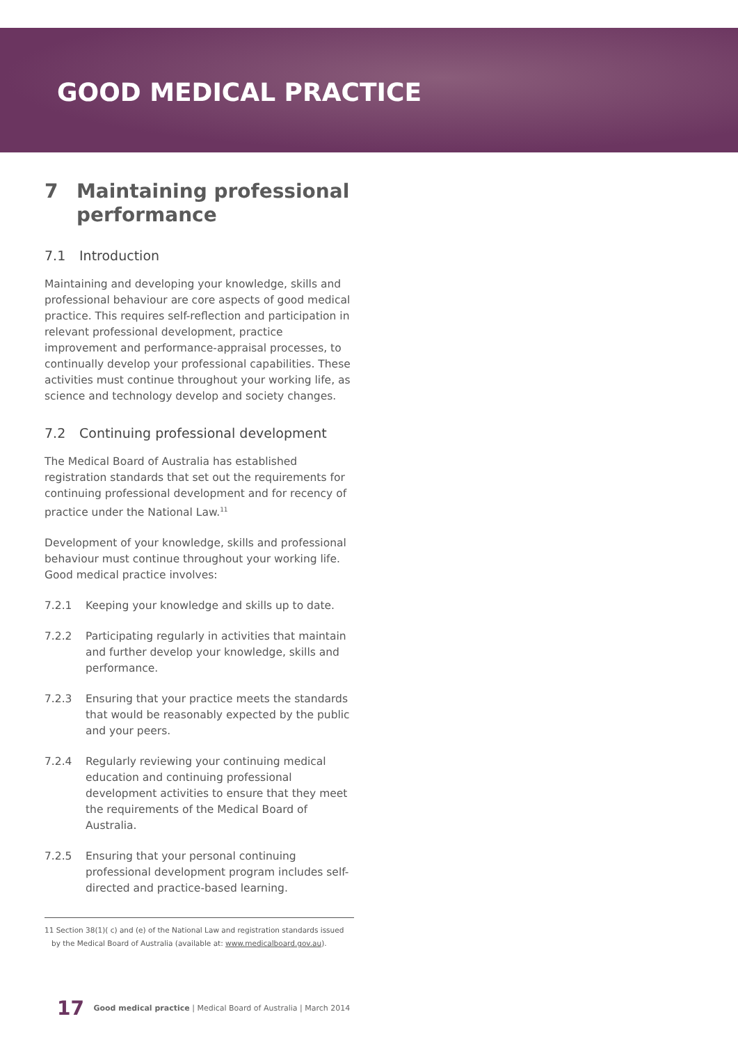GOOD MEDICAL PRACTICE
7 Maintaining professional performance
7.1 Introduction
Maintaining and developing your knowledge, skills and professional behaviour are core aspects of good medical practice. This requires self-reflection and participation in relevant professional development, practice improvement and performance-appraisal processes, to continually develop your professional capabilities. These activities must continue throughout your working life, as science and technology develop and society changes.
7.2 Continuing professional development
The Medical Board of Australia has established registration standards that set out the requirements for continuing professional development and for recency of practice under the National Law.<sup>11</sup>
Development of your knowledge, skills and professional behaviour must continue throughout your working life. Good medical practice involves:
7.2.1 Keeping your knowledge and skills up to date.
7.2.2 Participating regularly in activities that maintain and further develop your knowledge, skills and performance.
7.2.3 Ensuring that your practice meets the standards that would be reasonably expected by the public and your peers.
7.2.4 Regularly reviewing your continuing medical education and continuing professional development activities to ensure that they meet the requirements of the Medical Board of Australia.
7.2.5 Ensuring that your personal continuing professional development program includes self-directed and practice-based learning.
11 Section 38(1)( c) and (e) of the National Law and registration standards issued
by the Medical Board of Australia (available at: www.medicalboard.gov.au).
17 Good medical practice | Medical Board of Australia | March 2014